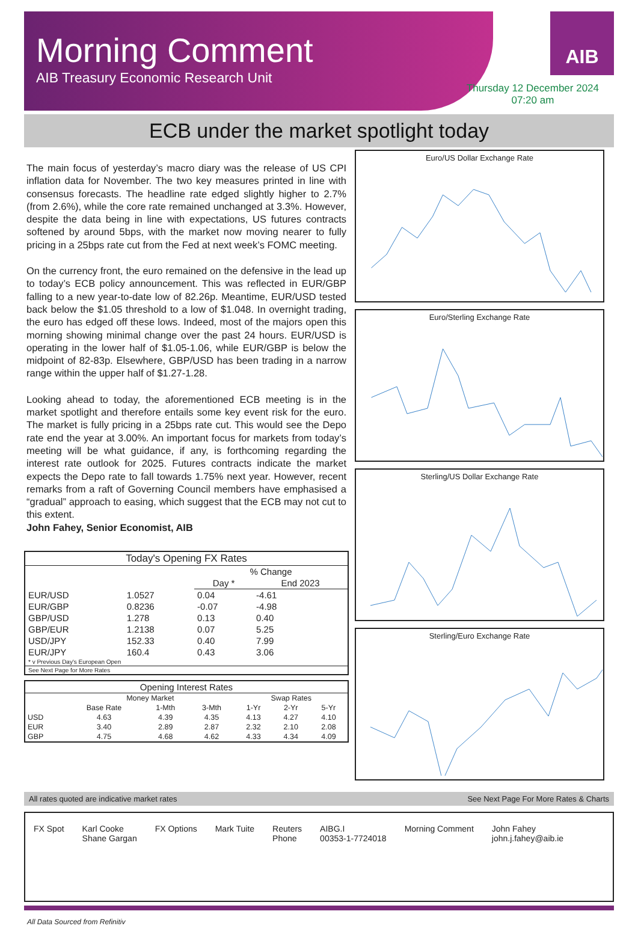Morning Comment
AIB Treasury Economic Research Unit
AIB
Thursday 12 December 2024
07:20 am
ECB under the market spotlight today
The main focus of yesterday’s macro diary was the release of US CPI inflation data for November. The two key measures printed in line with consensus forecasts. The headline rate edged slightly higher to 2.7% (from 2.6%), while the core rate remained unchanged at 3.3%. However, despite the data being in line with expectations, US futures contracts softened by around 5bps, with the market now moving nearer to fully pricing in a 25bps rate cut from the Fed at next week’s FOMC meeting.
On the currency front, the euro remained on the defensive in the lead up to today’s ECB policy announcement. This was reflected in EUR/GBP falling to a new year-to-date low of 82.26p. Meantime, EUR/USD tested back below the $1.05 threshold to a low of $1.048. In overnight trading, the euro has edged off these lows. Indeed, most of the majors open this morning showing minimal change over the past 24 hours. EUR/USD is operating in the lower half of $1.05-1.06, while EUR/GBP is below the midpoint of 82-83p. Elsewhere, GBP/USD has been trading in a narrow range within the upper half of $1.27-1.28.
Looking ahead to today, the aforementioned ECB meeting is in the market spotlight and therefore entails some key event risk for the euro. The market is fully pricing in a 25bps rate cut. This would see the Depo rate end the year at 3.00%. An important focus for markets from today’s meeting will be what guidance, if any, is forthcoming regarding the interest rate outlook for 2025. Futures contracts indicate the market expects the Depo rate to fall towards 1.75% next year. However, recent remarks from a raft of Governing Council members have emphasised a “gradual” approach to easing, which suggest that the ECB may not cut to this extent.
John Fahey, Senior Economist, AIB
| Today's Opening FX Rates | | | |
| --- | --- | --- | --- |
| | | % Change | |
| | | Day * | End 2023 |
| EUR/USD | 1.0527 | 0.04 | -4.61 |
| EUR/GBP | 0.8236 | -0.07 | -4.98 |
| GBP/USD | 1.278 | 0.13 | 0.40 |
| GBP/EUR | 1.2138 | 0.07 | 5.25 |
| USD/JPY | 152.33 | 0.40 | 7.99 |
| EUR/JPY | 160.4 | 0.43 | 3.06 |
| * v Previous Day's European Open | | | |
| See Next Page for More Rates | | | |
| Opening Interest Rates | | | | | | |
| --- | --- | --- | --- | --- | --- | --- |
| | Money Market | | | Swap Rates | | |
| | Base Rate | 1-Mth | 3-Mth | 1-Yr | 2-Yr | 5-Yr |
| USD | 4.63 | 4.39 | 4.35 | 4.13 | 4.27 | 4.10 |
| EUR | 3.40 | 2.89 | 2.87 | 2.32 | 2.10 | 2.08 |
| GBP | 4.75 | 4.68 | 4.62 | 4.33 | 4.34 | 4.09 |
Euro/US Dollar Exchange Rate
Euro/Sterling Exchange Rate
Sterling/US Dollar Exchange Rate
Sterling/Euro Exchange Rate
All rates quoted are indicative market rates See Next Page For More Rates & Charts
FX Spot Karl Cooke
Shane Gargan
FX Options Mark Tuite Reuters
Phone
AIBG.I
00353-1-7724018
Morning Comment John Fahey
john.j.fahey@aib.ie
All Data Sourced from Refinitiv